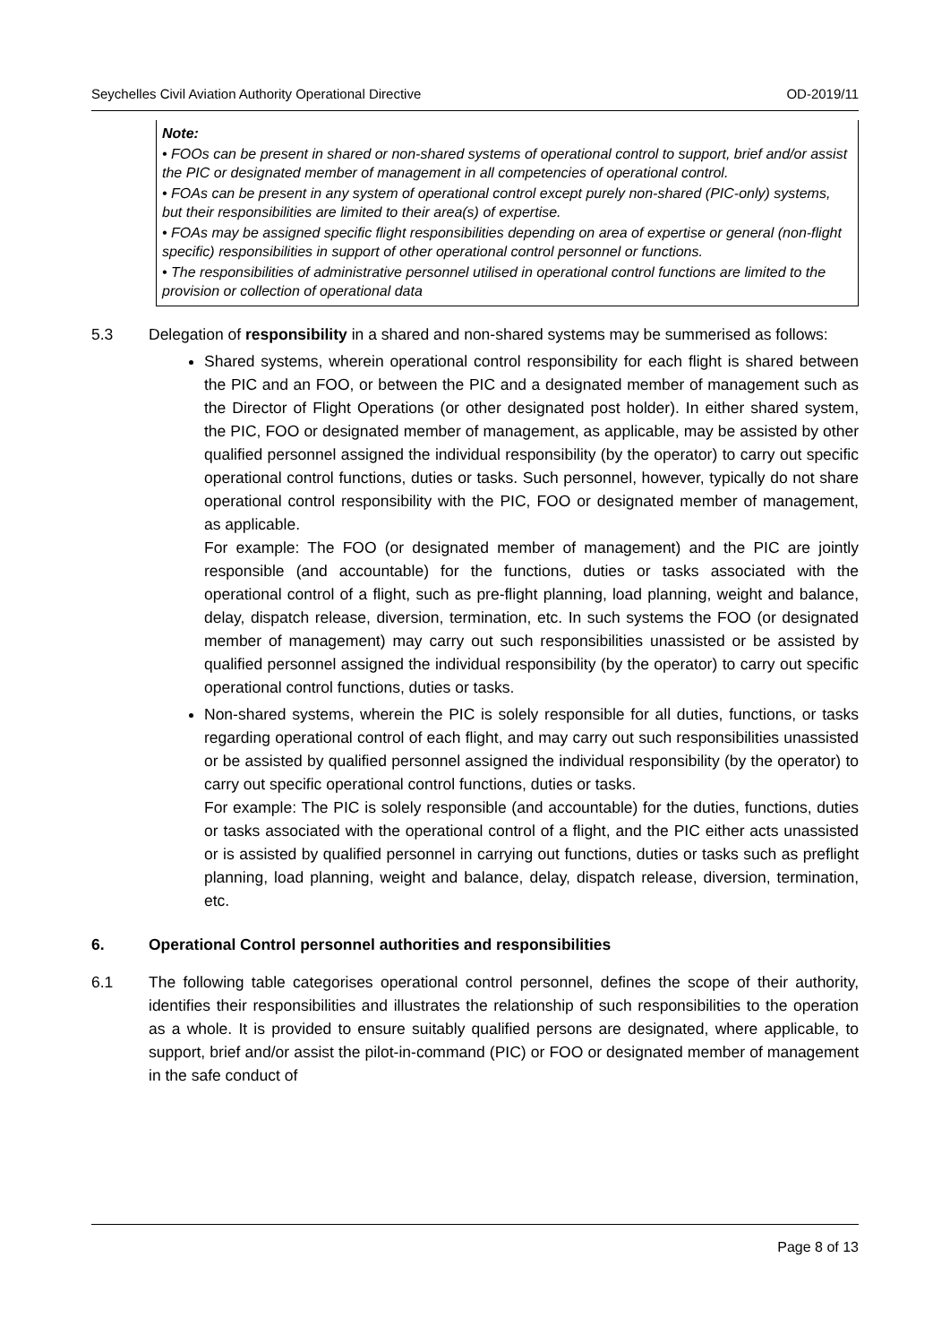Seychelles Civil Aviation Authority Operational Directive OD-2019/11
Note:
• FOOs can be present in shared or non-shared systems of operational control to support, brief and/or assist the PIC or designated member of management in all competencies of operational control.
• FOAs can be present in any system of operational control except purely non-shared (PIC-only) systems, but their responsibilities are limited to their area(s) of expertise.
• FOAs may be assigned specific flight responsibilities depending on area of expertise or general (non-flight specific) responsibilities in support of other operational control personnel or functions.
• The responsibilities of administrative personnel utilised in operational control functions are limited to the provision or collection of operational data
5.3 Delegation of responsibility in a shared and non-shared systems may be summerised as follows:
Shared systems, wherein operational control responsibility for each flight is shared between the PIC and an FOO, or between the PIC and a designated member of management such as the Director of Flight Operations (or other designated post holder). In either shared system, the PIC, FOO or designated member of management, as applicable, may be assisted by other qualified personnel assigned the individual responsibility (by the operator) to carry out specific operational control functions, duties or tasks. Such personnel, however, typically do not share operational control responsibility with the PIC, FOO or designated member of management, as applicable.
For example: The FOO (or designated member of management) and the PIC are jointly responsible (and accountable) for the functions, duties or tasks associated with the operational control of a flight, such as pre-flight planning, load planning, weight and balance, delay, dispatch release, diversion, termination, etc. In such systems the FOO (or designated member of management) may carry out such responsibilities unassisted or be assisted by qualified personnel assigned the individual responsibility (by the operator) to carry out specific operational control functions, duties or tasks.
Non-shared systems, wherein the PIC is solely responsible for all duties, functions, or tasks regarding operational control of each flight, and may carry out such responsibilities unassisted or be assisted by qualified personnel assigned the individual responsibility (by the operator) to carry out specific operational control functions, duties or tasks.
For example: The PIC is solely responsible (and accountable) for the duties, functions, duties or tasks associated with the operational control of a flight, and the PIC either acts unassisted or is assisted by qualified personnel in carrying out functions, duties or tasks such as preflight planning, load planning, weight and balance, delay, dispatch release, diversion, termination, etc.
6. Operational Control personnel authorities and responsibilities
6.1 The following table categorises operational control personnel, defines the scope of their authority, identifies their responsibilities and illustrates the relationship of such responsibilities to the operation as a whole. It is provided to ensure suitably qualified persons are designated, where applicable, to support, brief and/or assist the pilot-in-command (PIC) or FOO or designated member of management in the safe conduct of
Page 8 of 13